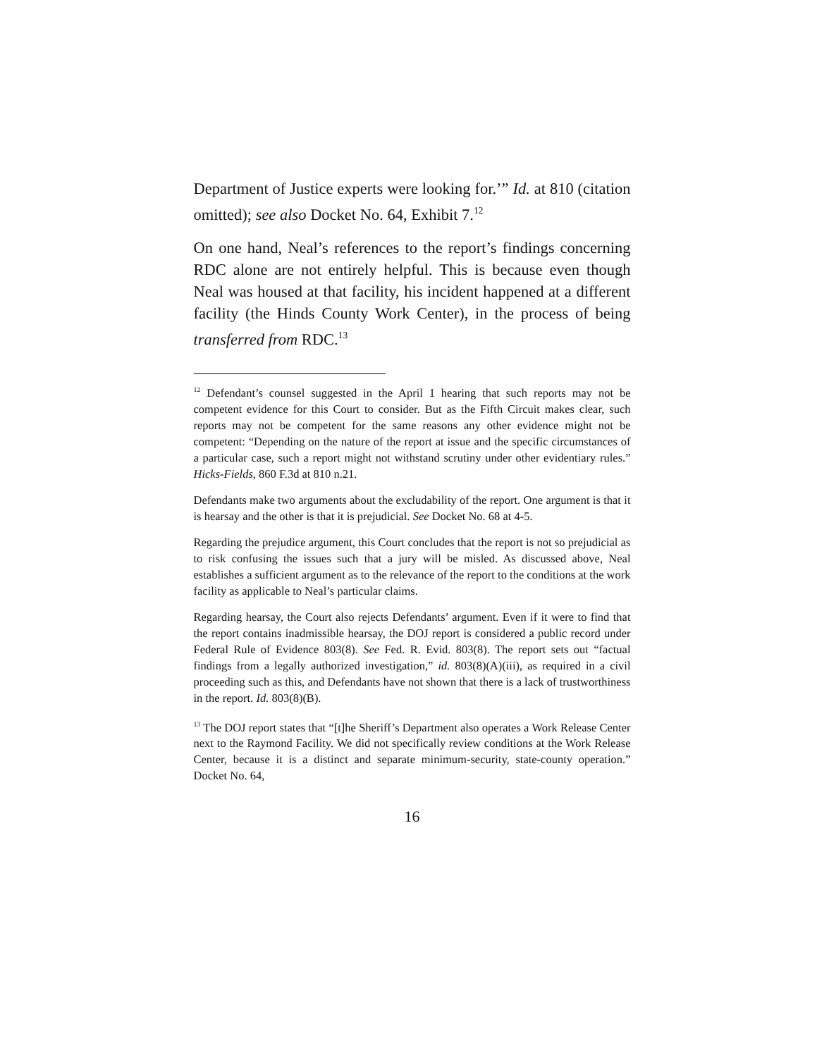Department of Justice experts were looking for.’” Id. at 810 (citation omitted); see also Docket No. 64, Exhibit 7.<sup>12</sup>
On one hand, Neal’s references to the report’s findings concerning RDC alone are not entirely helpful. This is because even though Neal was housed at that facility, his incident happened at a different facility (the Hinds County Work Center), in the process of being transferred from RDC.<sup>13</sup>
<sup>12</sup> Defendant’s counsel suggested in the April 1 hearing that such reports may not be competent evidence for this Court to consider. But as the Fifth Circuit makes clear, such reports may not be competent for the same reasons any other evidence might not be competent: “Depending on the nature of the report at issue and the specific circumstances of a particular case, such a report might not withstand scrutiny under other evidentiary rules.” Hicks-Fields, 860 F.3d at 810 n.21.
Defendants make two arguments about the excludability of the report. One argument is that it is hearsay and the other is that it is prejudicial. See Docket No. 68 at 4-5.
Regarding the prejudice argument, this Court concludes that the report is not so prejudicial as to risk confusing the issues such that a jury will be misled. As discussed above, Neal establishes a sufficient argument as to the relevance of the report to the conditions at the work facility as applicable to Neal’s particular claims.
Regarding hearsay, the Court also rejects Defendants’ argument. Even if it were to find that the report contains inadmissible hearsay, the DOJ report is considered a public record under Federal Rule of Evidence 803(8). See Fed. R. Evid. 803(8). The report sets out “factual findings from a legally authorized investigation,” id. 803(8)(A)(iii), as required in a civil proceeding such as this, and Defendants have not shown that there is a lack of trustworthiness in the report. Id. 803(8)(B).
<sup>13</sup> The DOJ report states that “[t]he Sheriff’s Department also operates a Work Release Center next to the Raymond Facility. We did not specifically review conditions at the Work Release Center, because it is a distinct and separate minimum-security, state-county operation.” Docket No. 64,
16